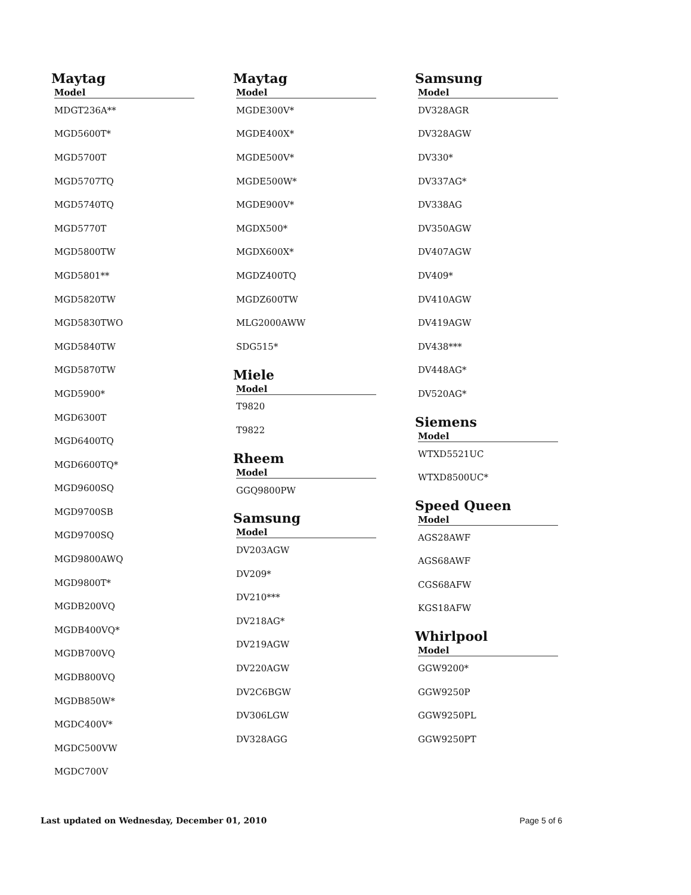Maytag
| Model |
| --- |
| MDGT236A** |
| MGD5600T* |
| MGD5700T |
| MGD5707TQ |
| MGD5740TQ |
| MGD5770T |
| MGD5800TW |
| MGD5801** |
| MGD5820TW |
| MGD5830TWO |
| MGD5840TW |
| MGD5870TW |
| MGD5900* |
| MGD6300T |
| MGD6400TQ |
| MGD6600TQ* |
| MGD9600SQ |
| MGD9700SB |
| MGD9700SQ |
| MGD9800AWQ |
| MGD9800T* |
| MGDB200VQ |
| MGDB400VQ* |
| MGDB700VQ |
| MGDB800VQ |
| MGDB850W* |
| MGDC400V* |
| MGDC500VW |
| MGDC700V |
Maytag
| Model |
| --- |
| MGDE300V* |
| MGDE400X* |
| MGDE500V* |
| MGDE500W* |
| MGDE900V* |
| MGDX500* |
| MGDX600X* |
| MGDZ400TQ |
| MGDZ600TW |
| MLG2000AWW |
| SDG515* |
Miele
| Model |
| --- |
| T9820 |
| T9822 |
Rheem
| Model |
| --- |
| GGQ9800PW |
Samsung
| Model |
| --- |
| DV203AGW |
| DV209* |
| DV210*** |
| DV218AG* |
| DV219AGW |
| DV220AGW |
| DV2C6BGW |
| DV306LGW |
| DV328AGG |
Samsung
| Model |
| --- |
| DV328AGR |
| DV328AGW |
| DV330* |
| DV337AG* |
| DV338AG |
| DV350AGW |
| DV407AGW |
| DV409* |
| DV410AGW |
| DV419AGW |
| DV438*** |
| DV448AG* |
| DV520AG* |
Siemens
| Model |
| --- |
| WTXD5521UC |
| WTXD8500UC* |
Speed Queen
| Model |
| --- |
| AGS28AWF |
| AGS68AWF |
| CGS68AFW |
| KGS18AFW |
Whirlpool
| Model |
| --- |
| GGW9200* |
| GGW9250P |
| GGW9250PL |
| GGW9250PT |
Last updated on Wednesday, December 01, 2010 Page 5 of 6